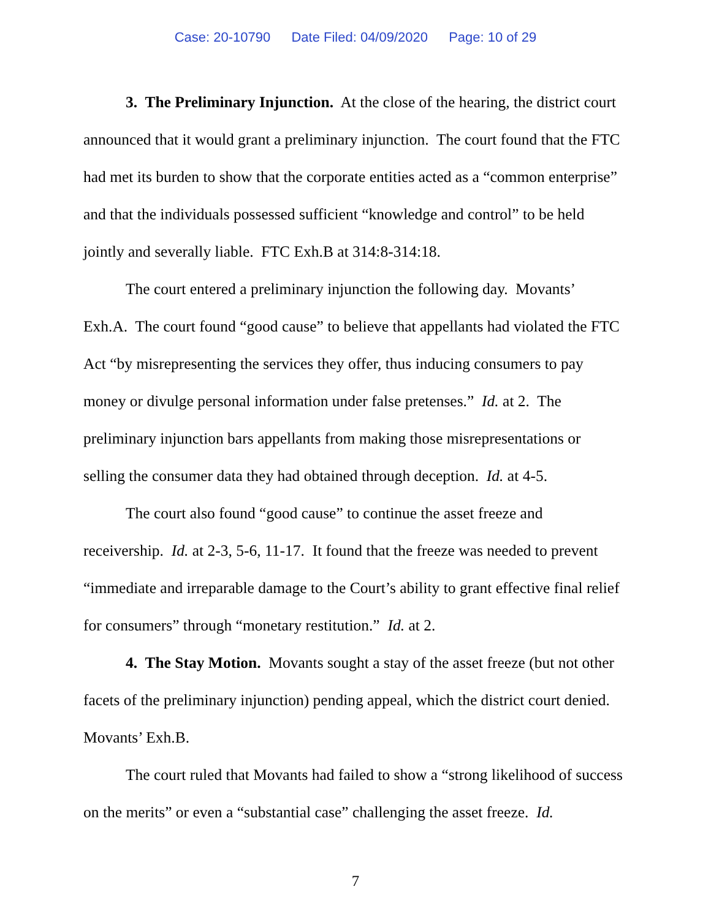Case: 20-10790 Date Filed: 04/09/2020 Page: 10 of 29
3. The Preliminary Injunction. At the close of the hearing, the district court announced that it would grant a preliminary injunction. The court found that the FTC had met its burden to show that the corporate entities acted as a “common enterprise” and that the individuals possessed sufficient “knowledge and control” to be held jointly and severally liable. FTC Exh.B at 314:8-314:18.
The court entered a preliminary injunction the following day. Movants’ Exh.A. The court found “good cause” to believe that appellants had violated the FTC Act “by misrepresenting the services they offer, thus inducing consumers to pay money or divulge personal information under false pretenses.” Id. at 2. The preliminary injunction bars appellants from making those misrepresentations or selling the consumer data they had obtained through deception. Id. at 4-5.
The court also found “good cause” to continue the asset freeze and receivership. Id. at 2-3, 5-6, 11-17. It found that the freeze was needed to prevent “immediate and irreparable damage to the Court’s ability to grant effective final relief for consumers” through “monetary restitution.” Id. at 2.
4. The Stay Motion. Movants sought a stay of the asset freeze (but not other facets of the preliminary injunction) pending appeal, which the district court denied. Movants’ Exh.B.
The court ruled that Movants had failed to show a “strong likelihood of success on the merits” or even a “substantial case” challenging the asset freeze. Id.
7